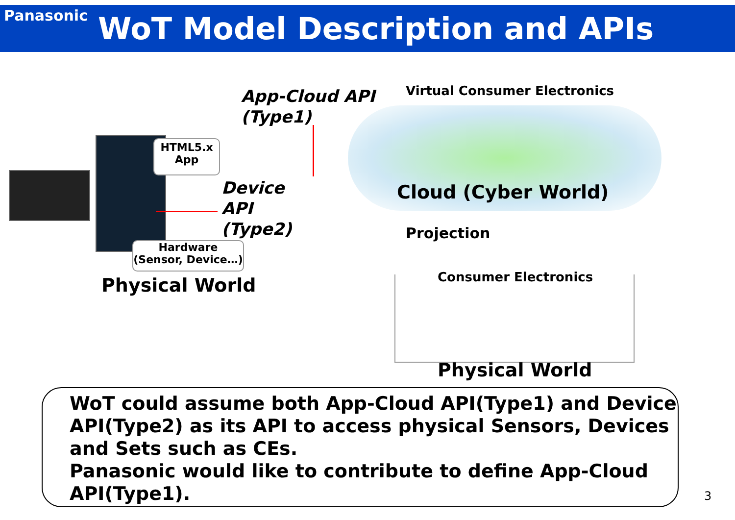Panasonic WoT Model Description and APIs
HTML5.x
App
Hardware
(Sensor, Device…)
App-Cloud API
(Type1)
Virtual Consumer Electronics
Device
API
(Type2)
Cloud (Cyber World)
Projection
Physical World Consumer Electronics
Physical World
WoT could assume both App-Cloud API(Type1) and Device API(Type2) as its API to access physical Sensors, Devices and Sets such as CEs.
Panasonic would like to contribute to define App-Cloud API(Type1).
3